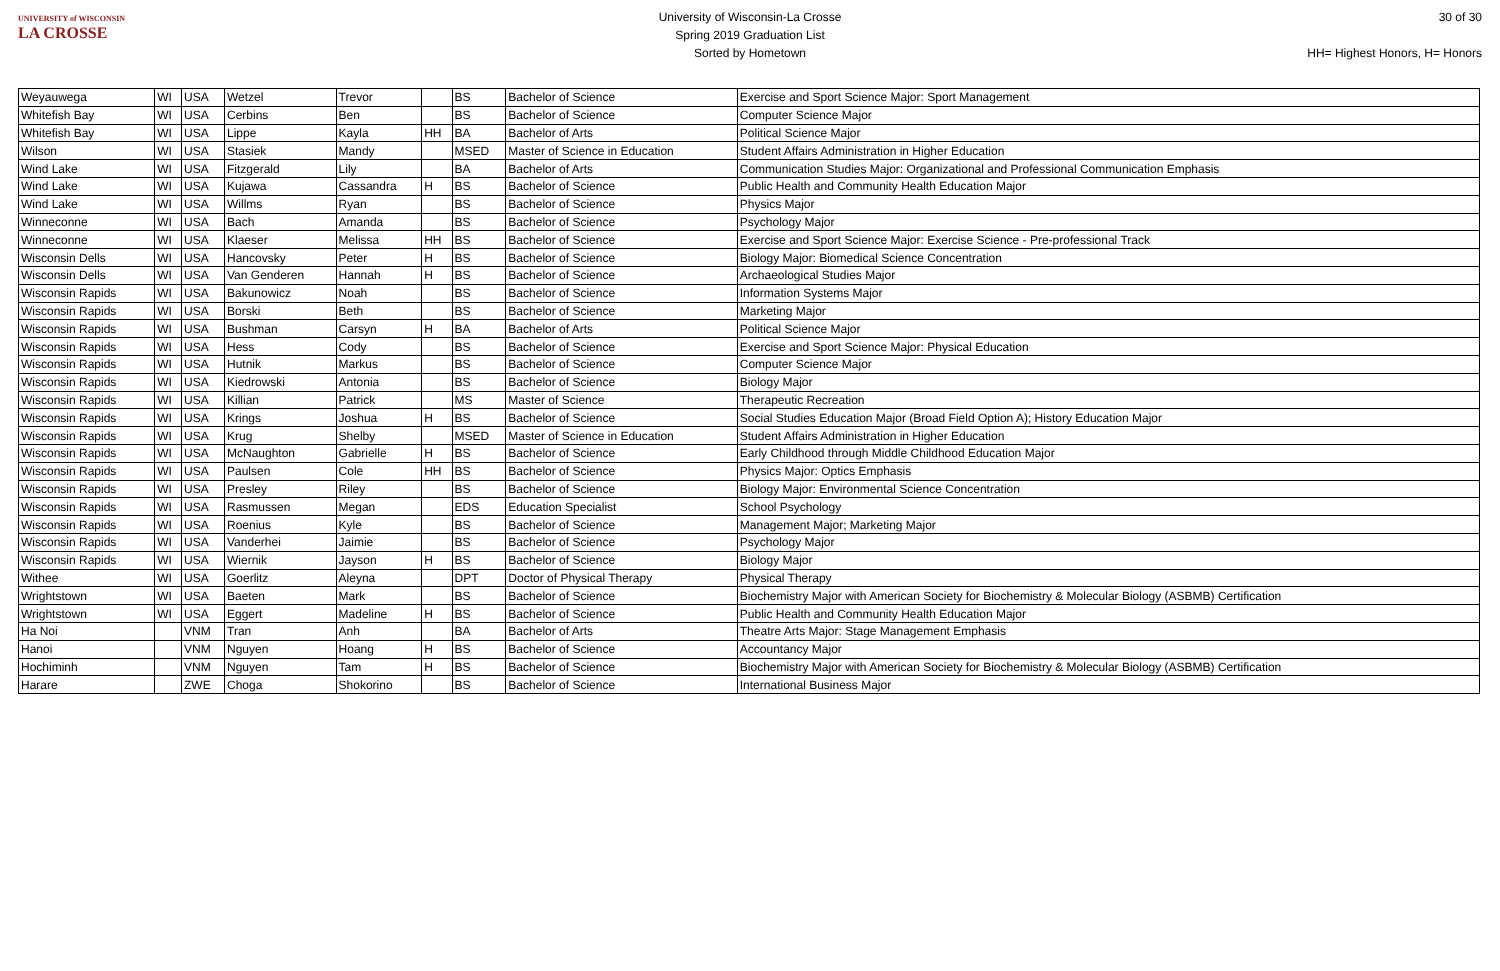UNIVERSITY of WISCONSIN
LA CROSSE
University of Wisconsin-La Crosse
Spring 2019 Graduation List
Sorted by Hometown
30 of 30
HH= Highest Honors, H= Honors
| Weyauwega | WI | USA | Wetzel | Trevor | | BS | Bachelor of Science | Exercise and Sport Science Major: Sport Management |
| Whitefish Bay | WI | USA | Cerbins | Ben | | BS | Bachelor of Science | Computer Science Major |
| Whitefish Bay | WI | USA | Lippe | Kayla | HH | BA | Bachelor of Arts | Political Science Major |
| Wilson | WI | USA | Stasiek | Mandy | | MSED | Master of Science in Education | Student Affairs Administration in Higher Education |
| Wind Lake | WI | USA | Fitzgerald | Lily | | BA | Bachelor of Arts | Communication Studies Major: Organizational and Professional Communication Emphasis |
| Wind Lake | WI | USA | Kujawa | Cassandra | H | BS | Bachelor of Science | Public Health and Community Health Education Major |
| Wind Lake | WI | USA | Willms | Ryan | | BS | Bachelor of Science | Physics Major |
| Winneconne | WI | USA | Bach | Amanda | | BS | Bachelor of Science | Psychology Major |
| Winneconne | WI | USA | Klaeser | Melissa | HH | BS | Bachelor of Science | Exercise and Sport Science Major: Exercise Science - Pre-professional Track |
| Wisconsin Dells | WI | USA | Hancovsky | Peter | H | BS | Bachelor of Science | Biology Major: Biomedical Science Concentration |
| Wisconsin Dells | WI | USA | Van Genderen | Hannah | H | BS | Bachelor of Science | Archaeological Studies Major |
| Wisconsin Rapids | WI | USA | Bakunowicz | Noah | | BS | Bachelor of Science | Information Systems Major |
| Wisconsin Rapids | WI | USA | Borski | Beth | | BS | Bachelor of Science | Marketing Major |
| Wisconsin Rapids | WI | USA | Bushman | Carsyn | H | BA | Bachelor of Arts | Political Science Major |
| Wisconsin Rapids | WI | USA | Hess | Cody | | BS | Bachelor of Science | Exercise and Sport Science Major: Physical Education |
| Wisconsin Rapids | WI | USA | Hutnik | Markus | | BS | Bachelor of Science | Computer Science Major |
| Wisconsin Rapids | WI | USA | Kiedrowski | Antonia | | BS | Bachelor of Science | Biology Major |
| Wisconsin Rapids | WI | USA | Killian | Patrick | | MS | Master of Science | Therapeutic Recreation |
| Wisconsin Rapids | WI | USA | Krings | Joshua | H | BS | Bachelor of Science | Social Studies Education Major (Broad Field Option A); History Education Major |
| Wisconsin Rapids | WI | USA | Krug | Shelby | | MSED | Master of Science in Education | Student Affairs Administration in Higher Education |
| Wisconsin Rapids | WI | USA | McNaughton | Gabrielle | H | BS | Bachelor of Science | Early Childhood through Middle Childhood Education Major |
| Wisconsin Rapids | WI | USA | Paulsen | Cole | HH | BS | Bachelor of Science | Physics Major: Optics Emphasis |
| Wisconsin Rapids | WI | USA | Presley | Riley | | BS | Bachelor of Science | Biology Major: Environmental Science Concentration |
| Wisconsin Rapids | WI | USA | Rasmussen | Megan | | EDS | Education Specialist | School Psychology |
| Wisconsin Rapids | WI | USA | Roenius | Kyle | | BS | Bachelor of Science | Management Major; Marketing Major |
| Wisconsin Rapids | WI | USA | Vanderhei | Jaimie | | BS | Bachelor of Science | Psychology Major |
| Wisconsin Rapids | WI | USA | Wiernik | Jayson | H | BS | Bachelor of Science | Biology Major |
| Withee | WI | USA | Goerlitz | Aleyna | | DPT | Doctor of Physical Therapy | Physical Therapy |
| Wrightstown | WI | USA | Baeten | Mark | | BS | Bachelor of Science | Biochemistry Major with American Society for Biochemistry & Molecular Biology (ASBMB) Certification |
| Wrightstown | WI | USA | Eggert | Madeline | H | BS | Bachelor of Science | Public Health and Community Health Education Major |
| Ha Noi | | VNM | Tran | Anh | | BA | Bachelor of Arts | Theatre Arts Major: Stage Management Emphasis |
| Hanoi | | VNM | Nguyen | Hoang | H | BS | Bachelor of Science | Accountancy Major |
| Hochiminh | | VNM | Nguyen | Tam | H | BS | Bachelor of Science | Biochemistry Major with American Society for Biochemistry & Molecular Biology (ASBMB) Certification |
| Harare | | ZWE | Choga | Shokorino | | BS | Bachelor of Science | International Business Major |